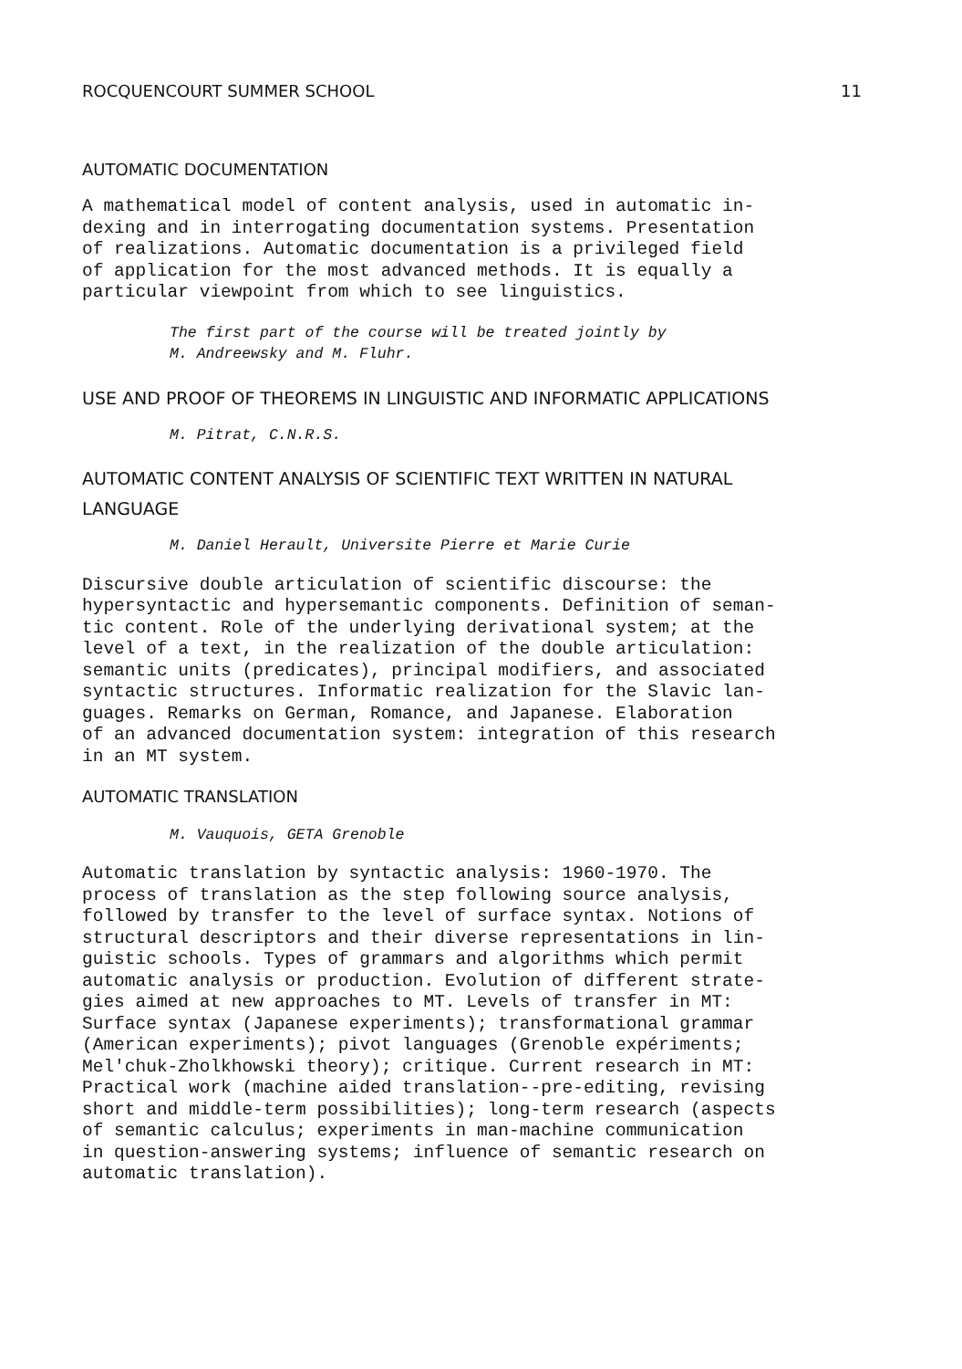ROCQUENCOURT SUMMER SCHOOL 11
AUTOMATIC DOCUMENTATION
A mathematical model of content analysis, used in automatic in-
dexing and in interrogating documentation systems. Presentation
of realizations. Automatic documentation is a privileged field
of application for the most advanced methods. It is equally a
particular viewpoint from which to see linguistics.
The first part of the course will be treated jointly by
M. Andreewsky and M. Fluhr.
USE AND PROOF OF THEOREMS IN LINGUISTIC AND INFORMATIC APPLICATIONS
M. Pitrat, C.N.R.S.
AUTOMATIC CONTENT ANALYSIS OF SCIENTIFIC TEXT WRITTEN IN NATURAL
LANGUAGE
M. Daniel Herault, Universite Pierre et Marie Curie
Discursive double articulation of scientific discourse: the
hypersyntactic and hypersemantic components. Definition of seman-
tic content. Role of the underlying derivational system; at the
level of a text, in the realization of the double articulation:
semantic units (predicates), principal modifiers, and associated
syntactic structures. Informatic realization for the Slavic lan-
guages. Remarks on German, Romance, and Japanese. Elaboration
of an advanced documentation system: integration of this research
in an MT system.
AUTOMATIC TRANSLATION
M. Vauquois, GETA Grenoble
Automatic translation by syntactic analysis: 1960-1970. The
process of translation as the step following source analysis,
followed by transfer to the level of surface syntax. Notions of
structural descriptors and their diverse representations in lin-
guistic schools. Types of grammars and algorithms which permit
automatic analysis or production. Evolution of different strate-
gies aimed at new approaches to MT. Levels of transfer in MT:
Surface syntax (Japanese experiments); transformational grammar
(American experiments); pivot languages (Grenoble expériments;
Mel'chuk-Zholkhowski theory); critique. Current research in MT:
Practical work (machine aided translation--pre-editing, revising
short and middle-term possibilities); long-term research (aspects
of semantic calculus; experiments in man-machine communication
in question-answering systems; influence of semantic research on
automatic translation).